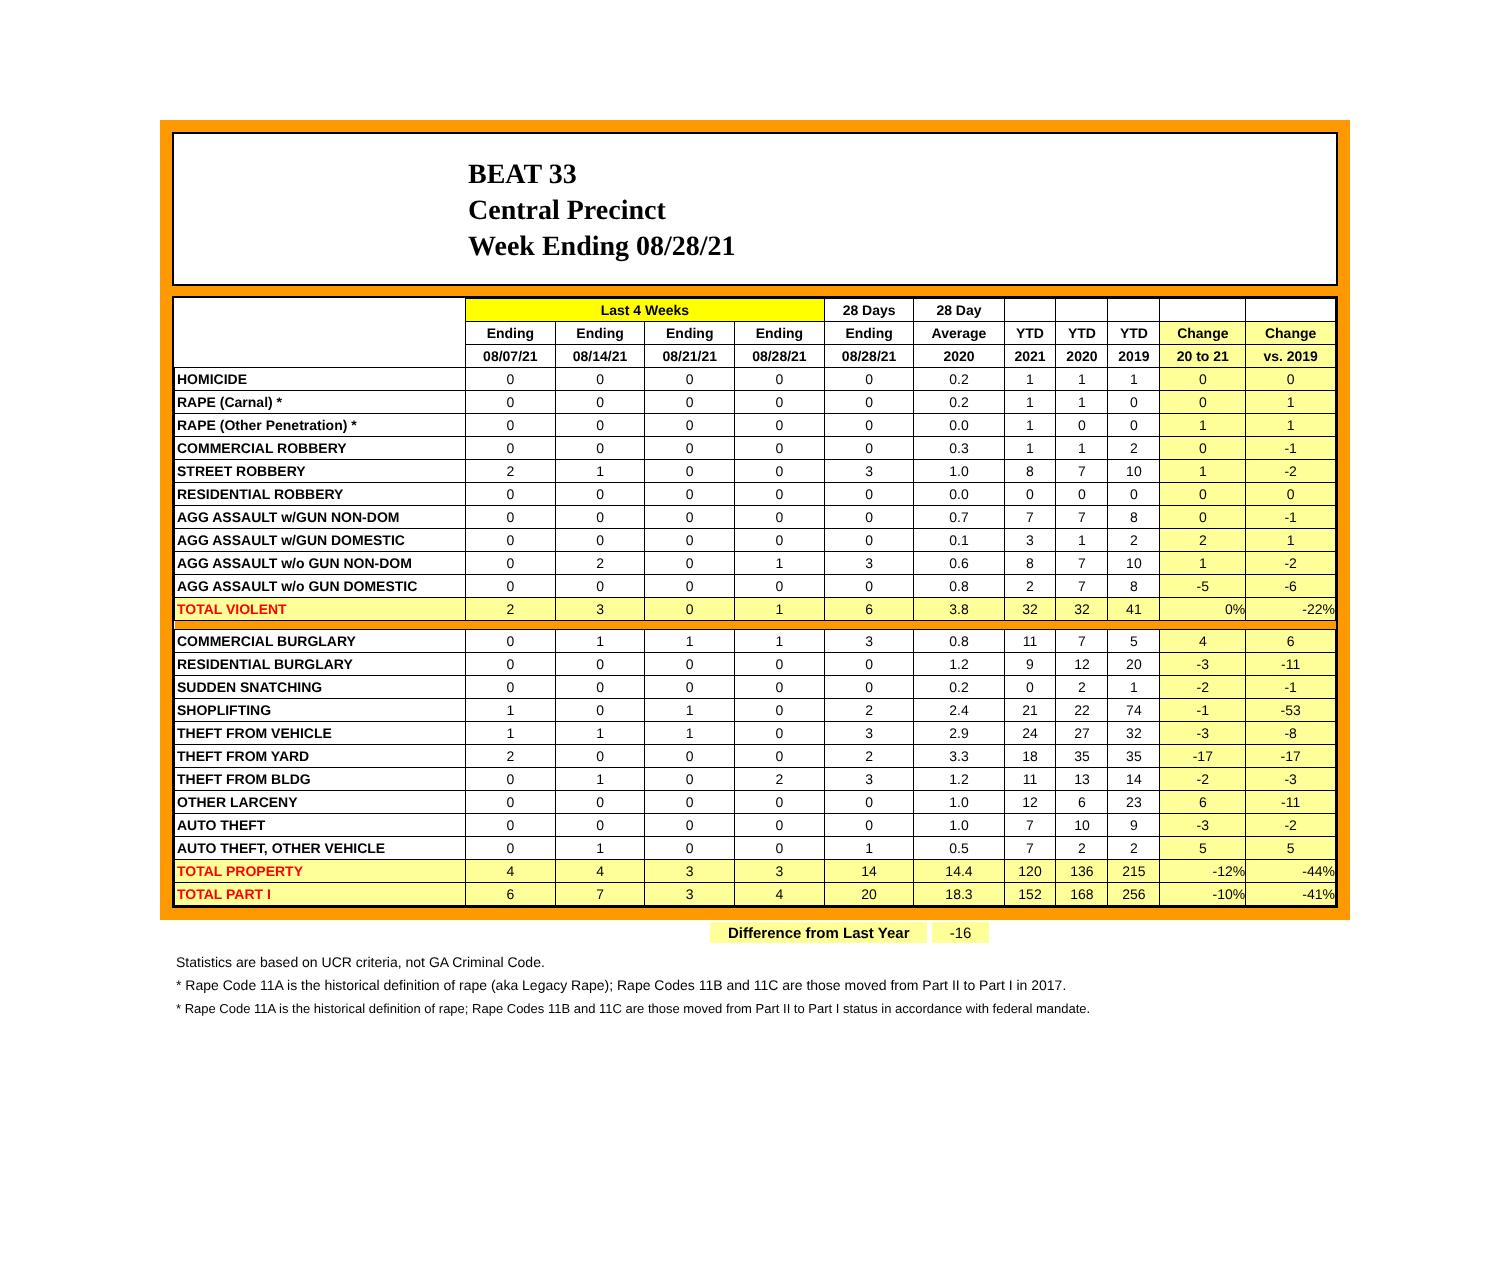BEAT 33
Central Precinct
Week Ending 08/28/21
| | Last 4 Weeks | | | | 28 Days | 28 Day | | | | | |
| --- | --- | --- | --- | --- | --- | --- | --- | --- | --- | --- | --- |
| | Ending | Ending | Ending | Ending | Ending | Average | YTD | YTD | YTD | Change | Change |
| | 08/07/21 | 08/14/21 | 08/21/21 | 08/28/21 | 08/28/21 | 2020 | 2021 | 2020 | 2019 | 20 to 21 | vs. 2019 |
| HOMICIDE | 0 | 0 | 0 | 0 | 0 | 0.2 | 1 | 1 | 1 | 0 | 0 |
| RAPE (Carnal) * | 0 | 0 | 0 | 0 | 0 | 0.2 | 1 | 1 | 0 | 0 | 1 |
| RAPE (Other Penetration) * | 0 | 0 | 0 | 0 | 0 | 0.0 | 1 | 0 | 0 | 1 | 1 |
| COMMERCIAL ROBBERY | 0 | 0 | 0 | 0 | 0 | 0.3 | 1 | 1 | 2 | 0 | -1 |
| STREET ROBBERY | 2 | 1 | 0 | 0 | 3 | 1.0 | 8 | 7 | 10 | 1 | -2 |
| RESIDENTIAL ROBBERY | 0 | 0 | 0 | 0 | 0 | 0.0 | 0 | 0 | 0 | 0 | 0 |
| AGG ASSAULT w/GUN NON-DOM | 0 | 0 | 0 | 0 | 0 | 0.7 | 7 | 7 | 8 | 0 | -1 |
| AGG ASSAULT w/GUN DOMESTIC | 0 | 0 | 0 | 0 | 0 | 0.1 | 3 | 1 | 2 | 2 | 1 |
| AGG ASSAULT w/o GUN NON-DOM | 0 | 2 | 0 | 1 | 3 | 0.6 | 8 | 7 | 10 | 1 | -2 |
| AGG ASSAULT w/o GUN DOMESTIC | 0 | 0 | 0 | 0 | 0 | 0.8 | 2 | 7 | 8 | -5 | -6 |
| TOTAL VIOLENT | 2 | 3 | 0 | 1 | 6 | 3.8 | 32 | 32 | 41 | 0% | -22% |
| COMMERCIAL BURGLARY | 0 | 1 | 1 | 1 | 3 | 0.8 | 11 | 7 | 5 | 4 | 6 |
| RESIDENTIAL BURGLARY | 0 | 0 | 0 | 0 | 0 | 1.2 | 9 | 12 | 20 | -3 | -11 |
| SUDDEN SNATCHING | 0 | 0 | 0 | 0 | 0 | 0.2 | 0 | 2 | 1 | -2 | -1 |
| SHOPLIFTING | 1 | 0 | 1 | 0 | 2 | 2.4 | 21 | 22 | 74 | -1 | -53 |
| THEFT FROM VEHICLE | 1 | 1 | 1 | 0 | 3 | 2.9 | 24 | 27 | 32 | -3 | -8 |
| THEFT FROM YARD | 2 | 0 | 0 | 0 | 2 | 3.3 | 18 | 35 | 35 | -17 | -17 |
| THEFT FROM BLDG | 0 | 1 | 0 | 2 | 3 | 1.2 | 11 | 13 | 14 | -2 | -3 |
| OTHER LARCENY | 0 | 0 | 0 | 0 | 0 | 1.0 | 12 | 6 | 23 | 6 | -11 |
| AUTO THEFT | 0 | 0 | 0 | 0 | 0 | 1.0 | 7 | 10 | 9 | -3 | -2 |
| AUTO THEFT, OTHER VEHICLE | 0 | 1 | 0 | 0 | 1 | 0.5 | 7 | 2 | 2 | 5 | 5 |
| TOTAL PROPERTY | 4 | 4 | 3 | 3 | 14 | 14.4 | 120 | 136 | 215 | -12% | -44% |
| TOTAL PART I | 6 | 7 | 3 | 4 | 20 | 18.3 | 152 | 168 | 256 | -10% | -41% |
Difference from Last Year -16
Statistics are based on UCR criteria, not GA Criminal Code.
* Rape Code 11A is the historical definition of rape (aka Legacy Rape); Rape Codes 11B and 11C are those moved from Part II to Part I in 2017.
* Rape Code 11A is the historical definition of rape; Rape Codes 11B and 11C are those moved from Part II to Part I status in accordance with federal mandate.